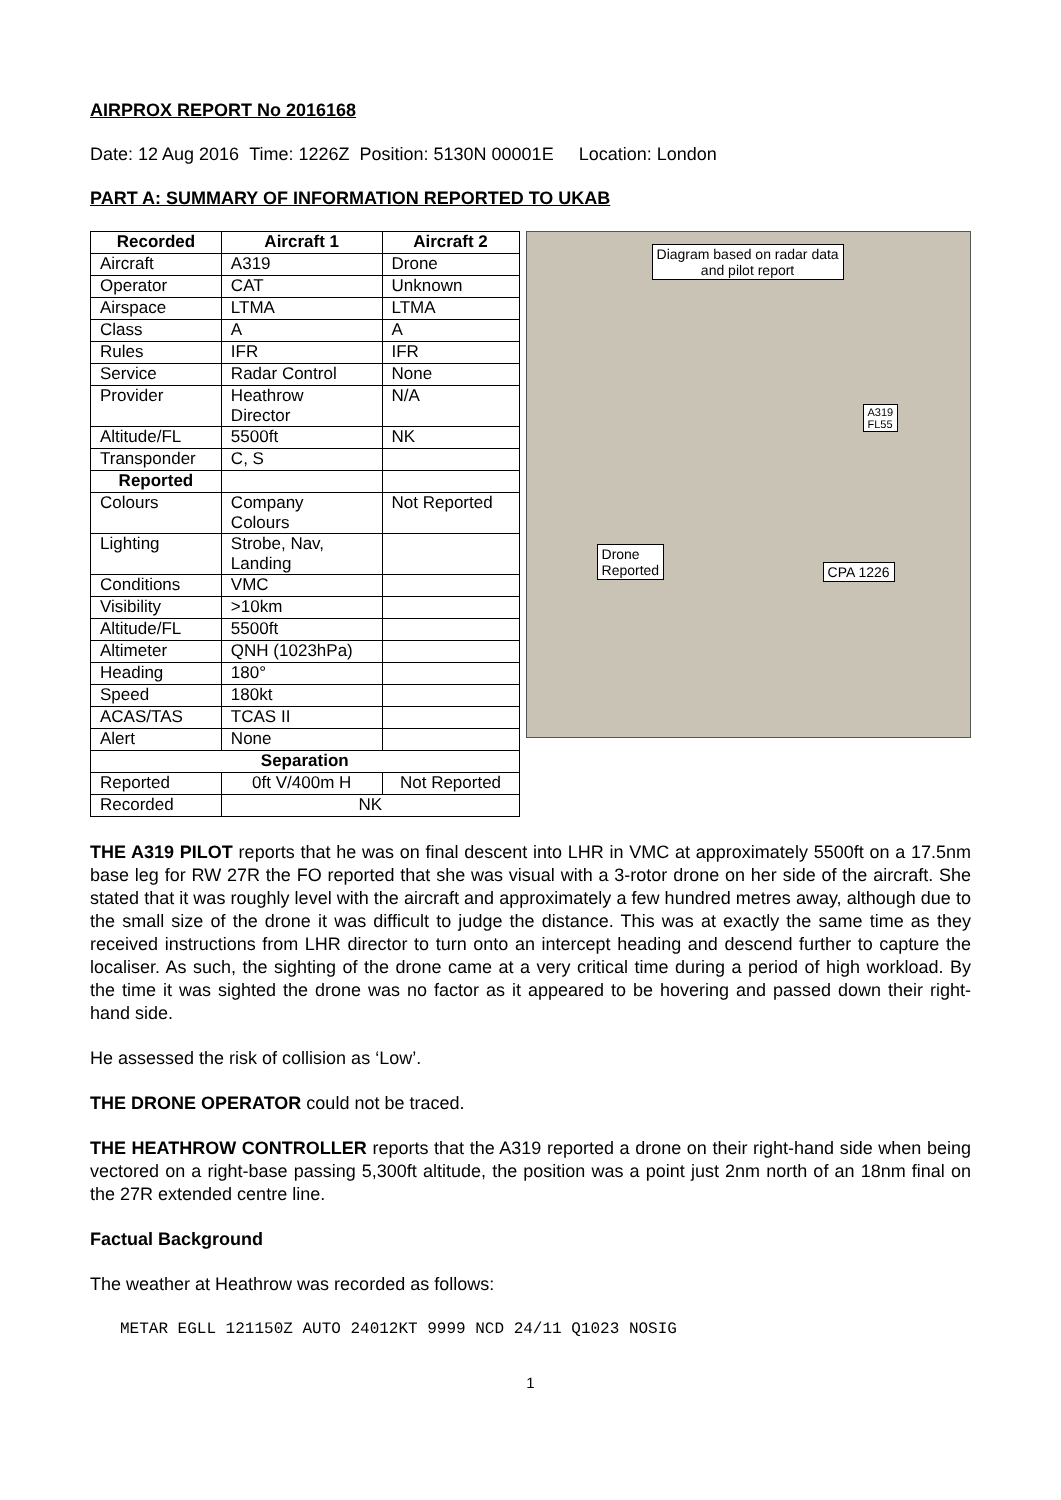AIRPROX REPORT No 2016168
Date: 12 Aug 2016 Time: 1226Z Position: 5130N 00001E Location: London
PART A: SUMMARY OF INFORMATION REPORTED TO UKAB
| Recorded | Aircraft 1 | Aircraft 2 |
| --- | --- | --- |
| Aircraft | A319 | Drone |
| Operator | CAT | Unknown |
| Airspace | LTMA | LTMA |
| Class | A | A |
| Rules | IFR | IFR |
| Service | Radar Control | None |
| Provider | Heathrow Director | N/A |
| Altitude/FL | 5500ft | NK |
| Transponder | C, S | |
| Reported | | |
| Colours | Company Colours | Not Reported |
| Lighting | Strobe, Nav, Landing | |
| Conditions | VMC | |
| Visibility | >10km | |
| Altitude/FL | 5500ft | |
| Altimeter | QNH (1023hPa) | |
| Heading | 180° | |
| Speed | 180kt | |
| ACAS/TAS | TCAS II | |
| Alert | None | |
| Separation | | |
| Reported | 0ft V/400m H | Not Reported |
| Recorded | NK | |
Diagram based on radar data
and pilot report
A319
FL55
Drone
Reported
CPA 1226
THE A319 PILOT reports that he was on final descent into LHR in VMC at approximately 5500ft on a 17.5nm base leg for RW 27R the FO reported that she was visual with a 3-rotor drone on her side of the aircraft. She stated that it was roughly level with the aircraft and approximately a few hundred metres away, although due to the small size of the drone it was difficult to judge the distance. This was at exactly the same time as they received instructions from LHR director to turn onto an intercept heading and descend further to capture the localiser. As such, the sighting of the drone came at a very critical time during a period of high workload. By the time it was sighted the drone was no factor as it appeared to be hovering and passed down their right-hand side.
He assessed the risk of collision as ‘Low’.
THE DRONE OPERATOR could not be traced.
THE HEATHROW CONTROLLER reports that the A319 reported a drone on their right-hand side when being vectored on a right-base passing 5,300ft altitude, the position was a point just 2nm north of an 18nm final on the 27R extended centre line.
Factual Background
The weather at Heathrow was recorded as follows:
METAR EGLL 121150Z AUTO 24012KT 9999 NCD 24/11 Q1023 NOSIG
1